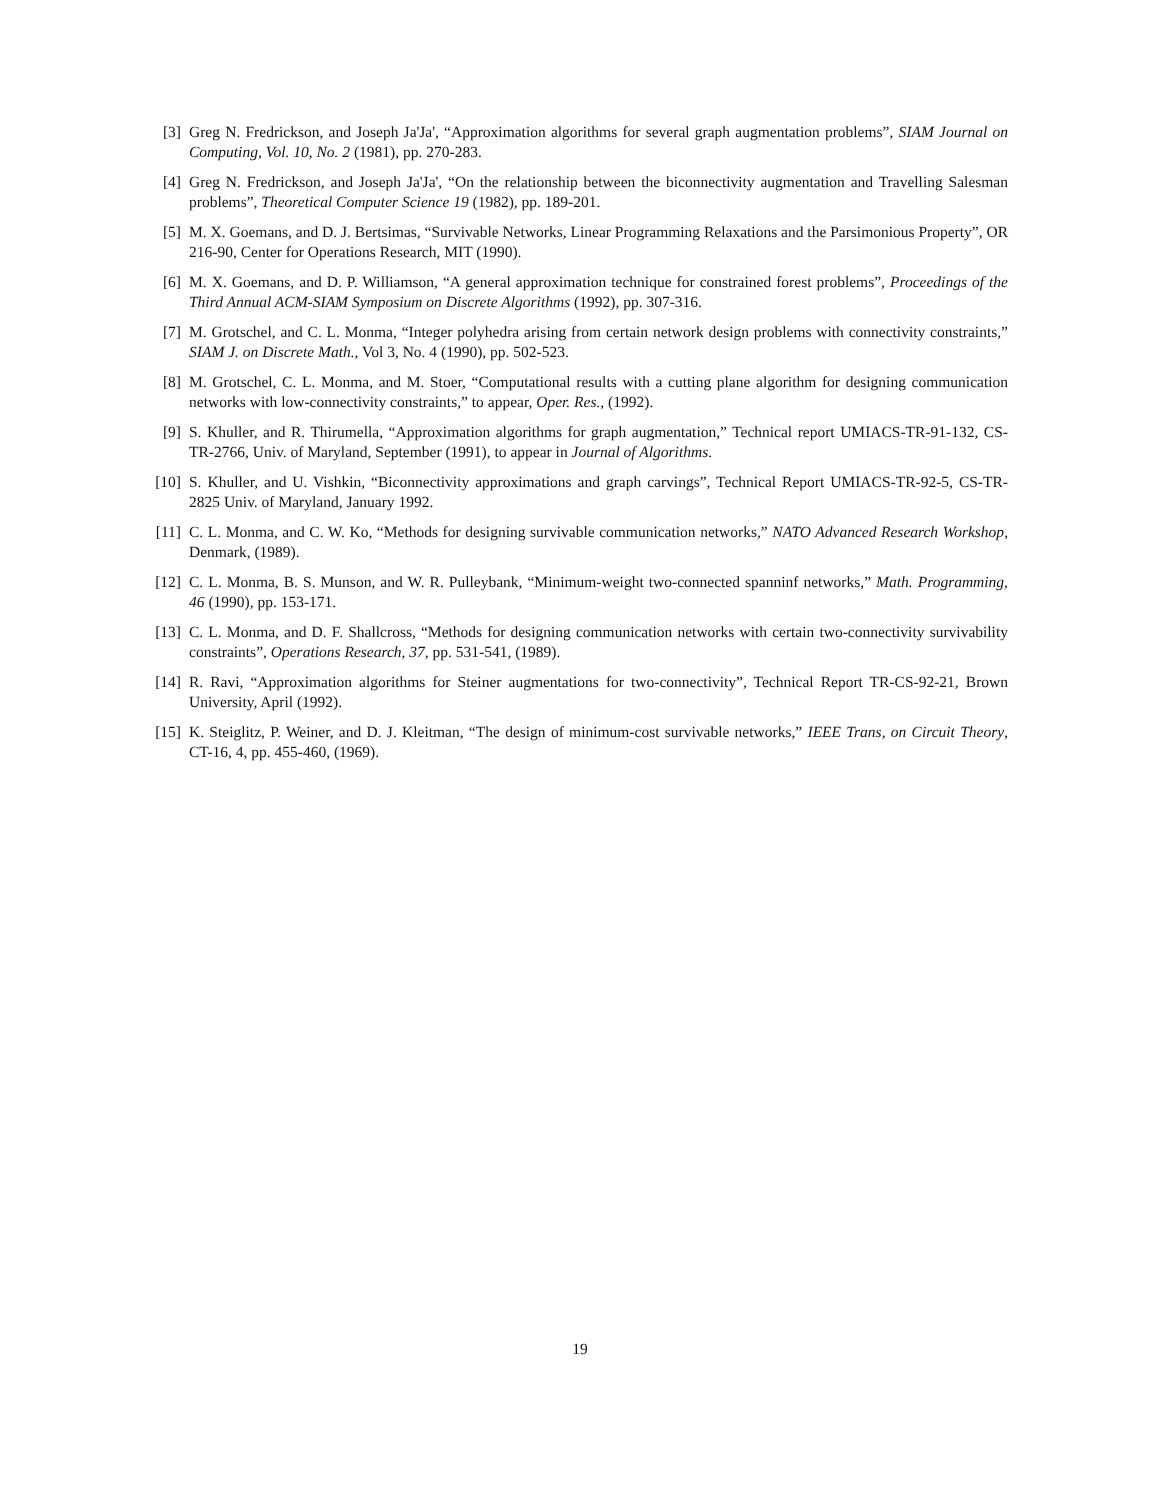[3] Greg N. Fredrickson, and Joseph Ja'Ja', “Approximation algorithms for several graph augmentation problems”, SIAM Journal on Computing, Vol. 10, No. 2 (1981), pp. 270-283.
[4] Greg N. Fredrickson, and Joseph Ja'Ja', “On the relationship between the biconnectivity augmentation and Travelling Salesman problems”, Theoretical Computer Science 19 (1982), pp. 189-201.
[5] M. X. Goemans, and D. J. Bertsimas, “Survivable Networks, Linear Programming Relaxations and the Parsimonious Property”, OR 216-90, Center for Operations Research, MIT (1990).
[6] M. X. Goemans, and D. P. Williamson, “A general approximation technique for constrained forest problems”, Proceedings of the Third Annual ACM-SIAM Symposium on Discrete Algorithms (1992), pp. 307-316.
[7] M. Grotschel, and C. L. Monma, “Integer polyhedra arising from certain network design problems with connectivity constraints,” SIAM J. on Discrete Math., Vol 3, No. 4 (1990), pp. 502-523.
[8] M. Grotschel, C. L. Monma, and M. Stoer, “Computational results with a cutting plane algorithm for designing communication networks with low-connectivity constraints,” to appear, Oper. Res., (1992).
[9] S. Khuller, and R. Thirumella, “Approximation algorithms for graph augmentation,” Technical report UMIACS-TR-91-132, CS-TR-2766, Univ. of Maryland, September (1991), to appear in Journal of Algorithms.
[10] S. Khuller, and U. Vishkin, “Biconnectivity approximations and graph carvings”, Technical Report UMIACS-TR-92-5, CS-TR-2825 Univ. of Maryland, January 1992.
[11] C. L. Monma, and C. W. Ko, “Methods for designing survivable communication networks,” NATO Advanced Research Workshop, Denmark, (1989).
[12] C. L. Monma, B. S. Munson, and W. R. Pulleybank, “Minimum-weight two-connected spanninf networks,” Math. Programming, 46 (1990), pp. 153-171.
[13] C. L. Monma, and D. F. Shallcross, “Methods for designing communication networks with certain two-connectivity survivability constraints”, Operations Research, 37, pp. 531-541, (1989).
[14] R. Ravi, “Approximation algorithms for Steiner augmentations for two-connectivity”, Technical Report TR-CS-92-21, Brown University, April (1992).
[15] K. Steiglitz, P. Weiner, and D. J. Kleitman, “The design of minimum-cost survivable networks,” IEEE Trans, on Circuit Theory, CT-16, 4, pp. 455-460, (1969).
19